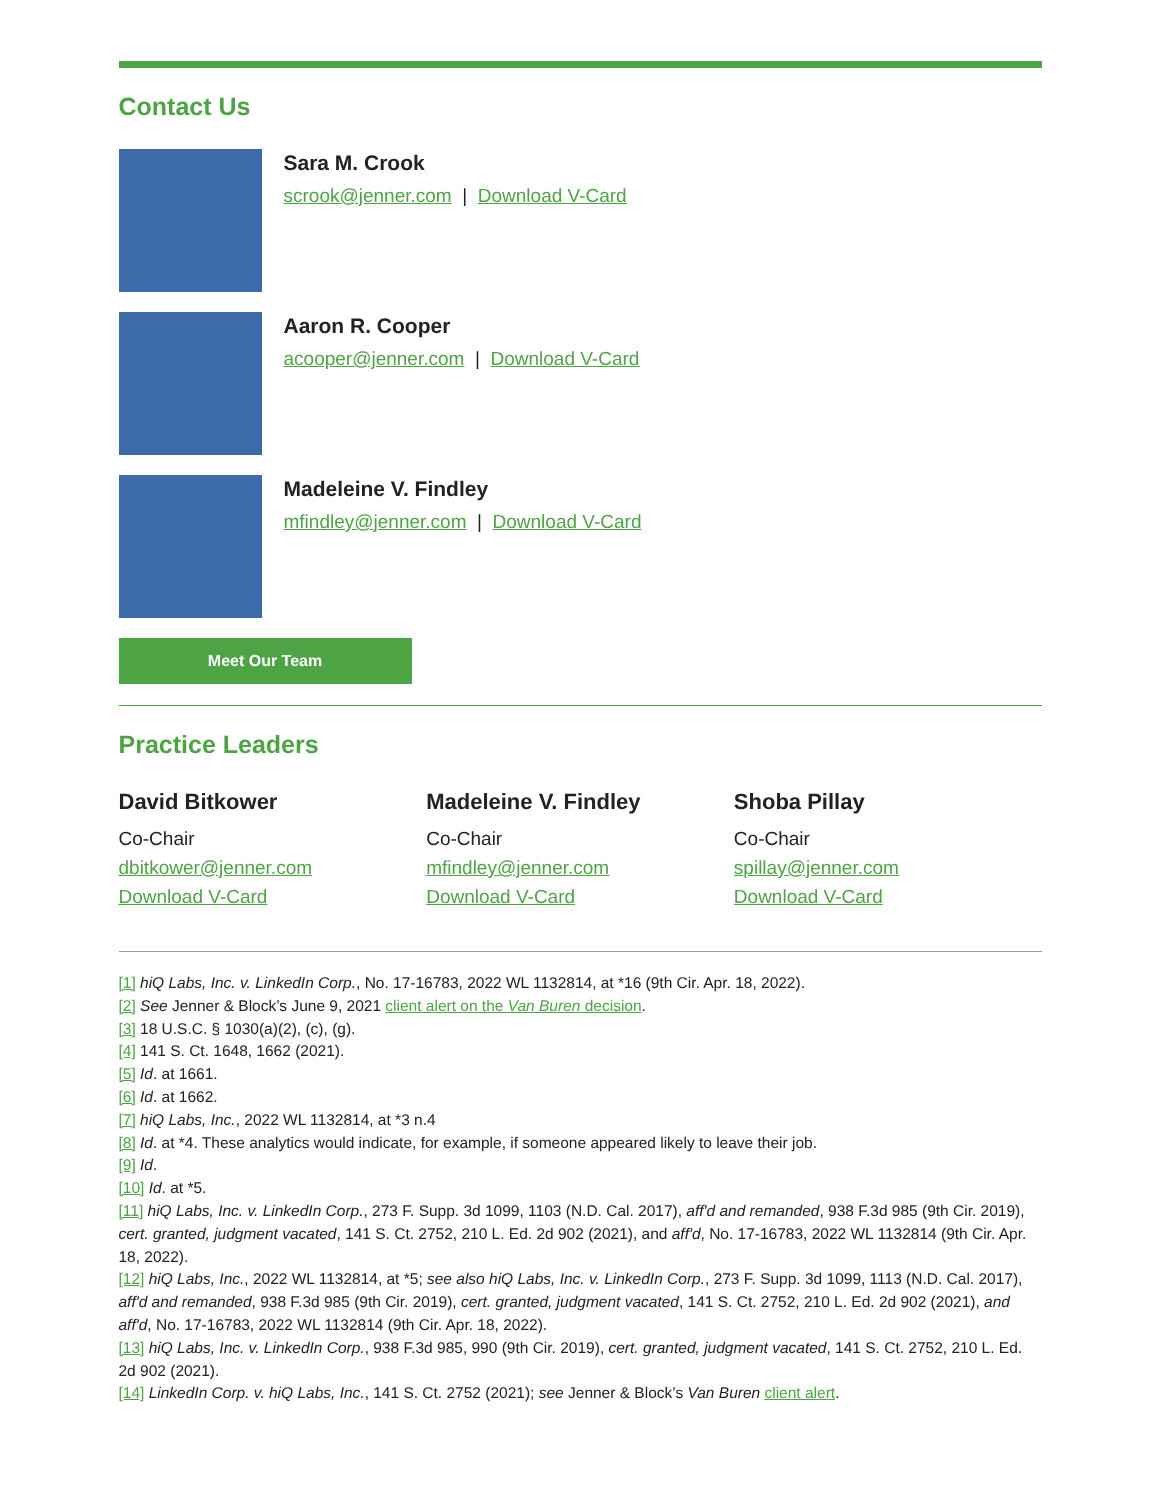Contact Us
Sara M. Crook
scrook@jenner.com | Download V-Card
Aaron R. Cooper
acooper@jenner.com | Download V-Card
Madeleine V. Findley
mfindley@jenner.com | Download V-Card
Meet Our Team
Practice Leaders
David Bitkower
Co-Chair
dbitkower@jenner.com
Download V-Card
Madeleine V. Findley
Co-Chair
mfindley@jenner.com
Download V-Card
Shoba Pillay
Co-Chair
spillay@jenner.com
Download V-Card
[1] hiQ Labs, Inc. v. LinkedIn Corp., No. 17-16783, 2022 WL 1132814, at *16 (9th Cir. Apr. 18, 2022).
[2] See Jenner & Block’s June 9, 2021 client alert on the Van Buren decision.
[3] 18 U.S.C. § 1030(a)(2), (c), (g).
[4] 141 S. Ct. 1648, 1662 (2021).
[5] Id. at 1661.
[6] Id. at 1662.
[7] hiQ Labs, Inc., 2022 WL 1132814, at *3 n.4
[8] Id. at *4. These analytics would indicate, for example, if someone appeared likely to leave their job.
[9] Id.
[10] Id. at *5.
[11] hiQ Labs, Inc. v. LinkedIn Corp., 273 F. Supp. 3d 1099, 1103 (N.D. Cal. 2017), aff'd and remanded, 938 F.3d 985 (9th Cir. 2019), cert. granted, judgment vacated, 141 S. Ct. 2752, 210 L. Ed. 2d 902 (2021), and aff'd, No. 17-16783, 2022 WL 1132814 (9th Cir. Apr. 18, 2022).
[12] hiQ Labs, Inc., 2022 WL 1132814, at *5; see also hiQ Labs, Inc. v. LinkedIn Corp., 273 F. Supp. 3d 1099, 1113 (N.D. Cal. 2017), aff'd and remanded, 938 F.3d 985 (9th Cir. 2019), cert. granted, judgment vacated, 141 S. Ct. 2752, 210 L. Ed. 2d 902 (2021), and aff'd, No. 17-16783, 2022 WL 1132814 (9th Cir. Apr. 18, 2022).
[13] hiQ Labs, Inc. v. LinkedIn Corp., 938 F.3d 985, 990 (9th Cir. 2019), cert. granted, judgment vacated, 141 S. Ct. 2752, 210 L. Ed. 2d 902 (2021).
[14] LinkedIn Corp. v. hiQ Labs, Inc., 141 S. Ct. 2752 (2021); see Jenner & Block’s Van Buren client alert.